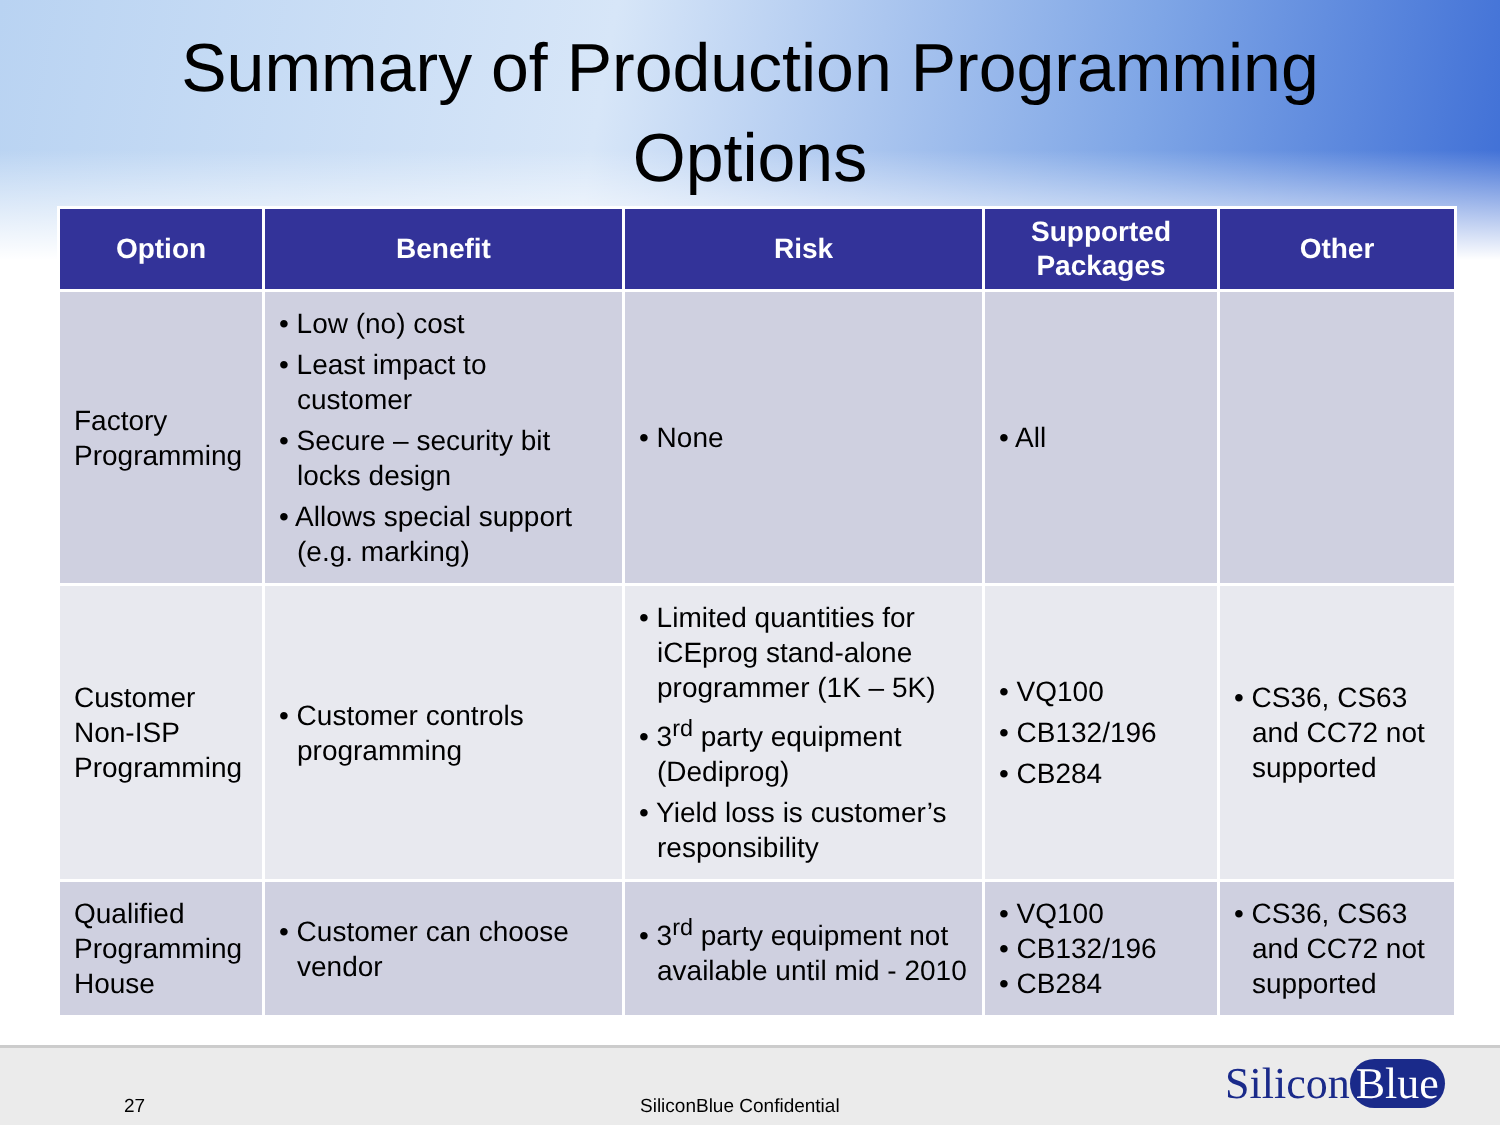Summary of Production Programming
Options
| Option | Benefit | Risk | Supported Packages | Other |
| --- | --- | --- | --- | --- |
| Factory Programming | • Low (no) cost • Least impact to customer • Secure – security bit locks design • Allows special support (e.g. marking) | • None | • All | |
| Customer Non-ISP Programming | • Customer controls programming | • Limited quantities for iCEprog stand-alone programmer (1K – 5K) • 3<sup>rd</sup> party equipment (Dediprog) • Yield loss is customer’s responsibility | • VQ100 • CB132/196 • CB284 | • CS36, CS63 and CC72 not supported |
| Qualified Programming House | • Customer can choose vendor | • 3<sup>rd</sup> party equipment not available until mid - 2010 | • VQ100 • CB132/196 • CB284 | • CS36, CS63 and CC72 not supported |
27 SiliconBlue Confidential Silicon Blue